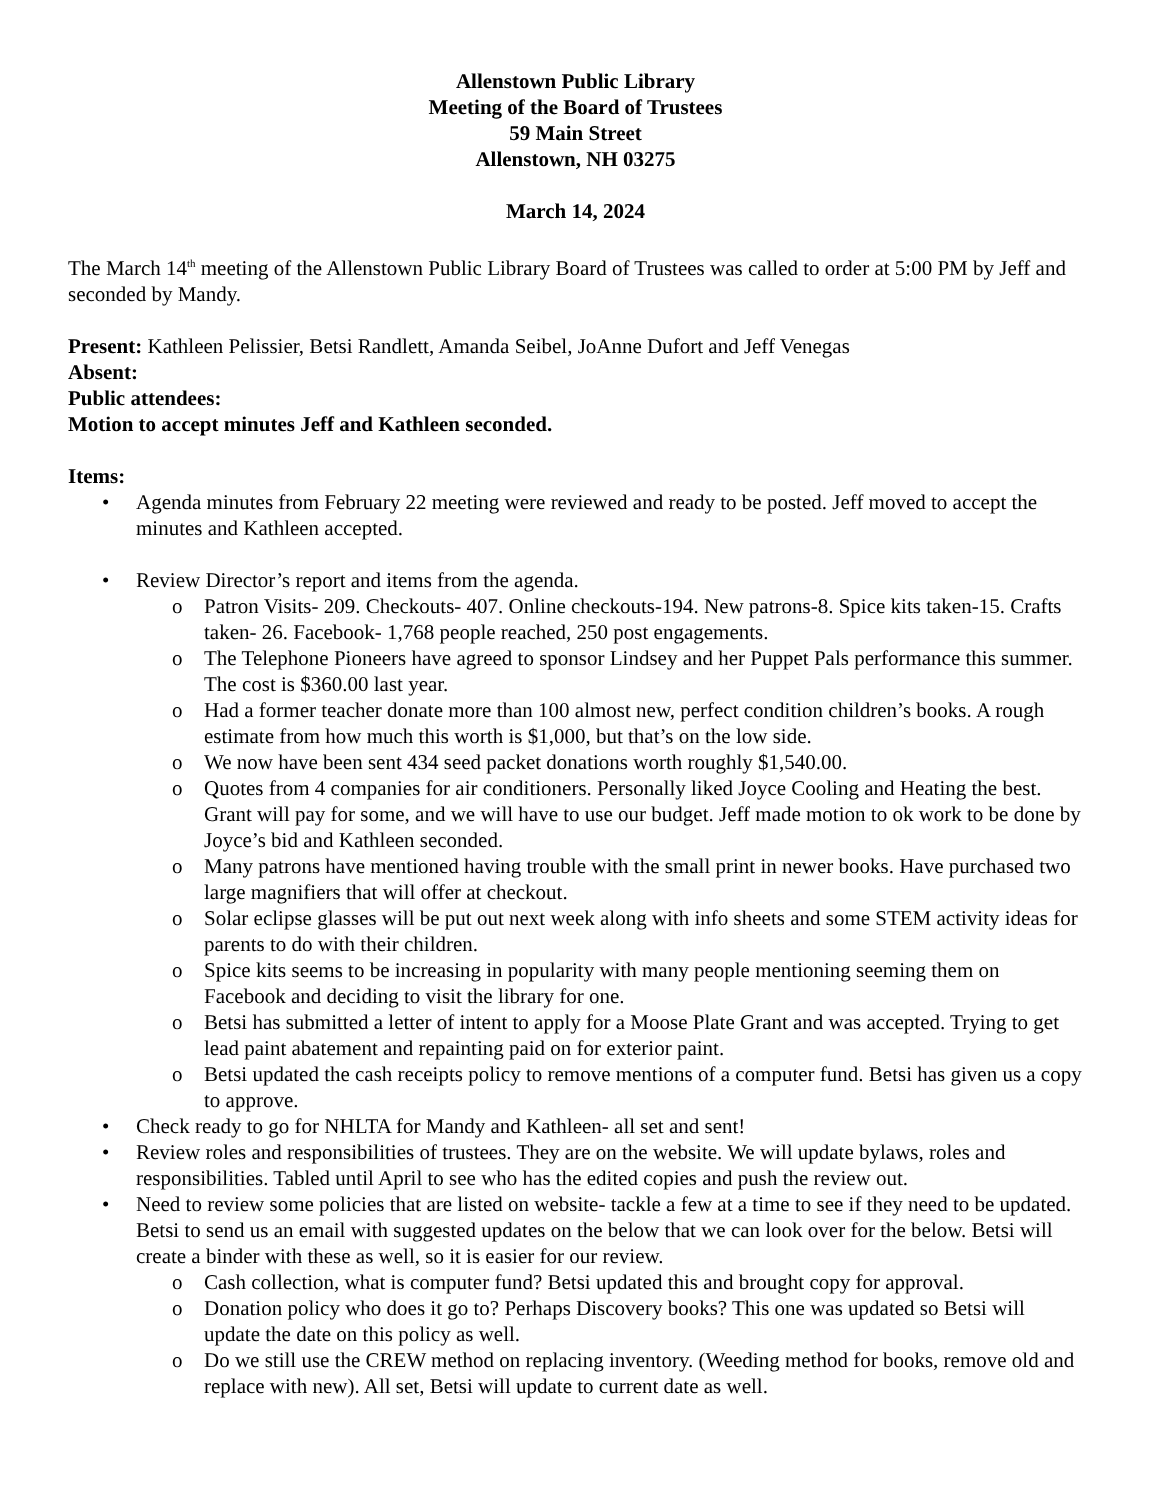Allenstown Public Library
Meeting of the Board of Trustees
59 Main Street
Allenstown, NH 03275
March 14, 2024
The March 14<sup>th</sup> meeting of the Allenstown Public Library Board of Trustees was called to order at 5:00 PM by Jeff and seconded by Mandy.
Present: Kathleen Pelissier, Betsi Randlett, Amanda Seibel, JoAnne Dufort and Jeff Venegas
Absent:
Public attendees:
Motion to accept minutes Jeff and Kathleen seconded.
Items:
• Agenda minutes from February 22 meeting were reviewed and ready to be posted. Jeff moved to accept the minutes and Kathleen accepted.
• Review Director’s report and items from the agenda.
o Patron Visits- 209. Checkouts- 407. Online checkouts-194. New patrons-8. Spice kits taken-15. Crafts taken- 26. Facebook- 1,768 people reached, 250 post engagements.
o The Telephone Pioneers have agreed to sponsor Lindsey and her Puppet Pals performance this summer. The cost is $360.00 last year.
o Had a former teacher donate more than 100 almost new, perfect condition children’s books. A rough estimate from how much this worth is $1,000, but that’s on the low side.
o We now have been sent 434 seed packet donations worth roughly $1,540.00.
o Quotes from 4 companies for air conditioners. Personally liked Joyce Cooling and Heating the best. Grant will pay for some, and we will have to use our budget. Jeff made motion to ok work to be done by Joyce’s bid and Kathleen seconded.
o Many patrons have mentioned having trouble with the small print in newer books. Have purchased two large magnifiers that will offer at checkout.
o Solar eclipse glasses will be put out next week along with info sheets and some STEM activity ideas for parents to do with their children.
o Spice kits seems to be increasing in popularity with many people mentioning seeming them on Facebook and deciding to visit the library for one.
o Betsi has submitted a letter of intent to apply for a Moose Plate Grant and was accepted. Trying to get lead paint abatement and repainting paid on for exterior paint.
o Betsi updated the cash receipts policy to remove mentions of a computer fund. Betsi has given us a copy to approve.
• Check ready to go for NHLTA for Mandy and Kathleen- all set and sent!
• Review roles and responsibilities of trustees. They are on the website. We will update bylaws, roles and responsibilities. Tabled until April to see who has the edited copies and push the review out.
• Need to review some policies that are listed on website- tackle a few at a time to see if they need to be updated. Betsi to send us an email with suggested updates on the below that we can look over for the below. Betsi will create a binder with these as well, so it is easier for our review.
o Cash collection, what is computer fund? Betsi updated this and brought copy for approval.
o Donation policy who does it go to? Perhaps Discovery books? This one was updated so Betsi will update the date on this policy as well.
o Do we still use the CREW method on replacing inventory. (Weeding method for books, remove old and replace with new). All set, Betsi will update to current date as well.